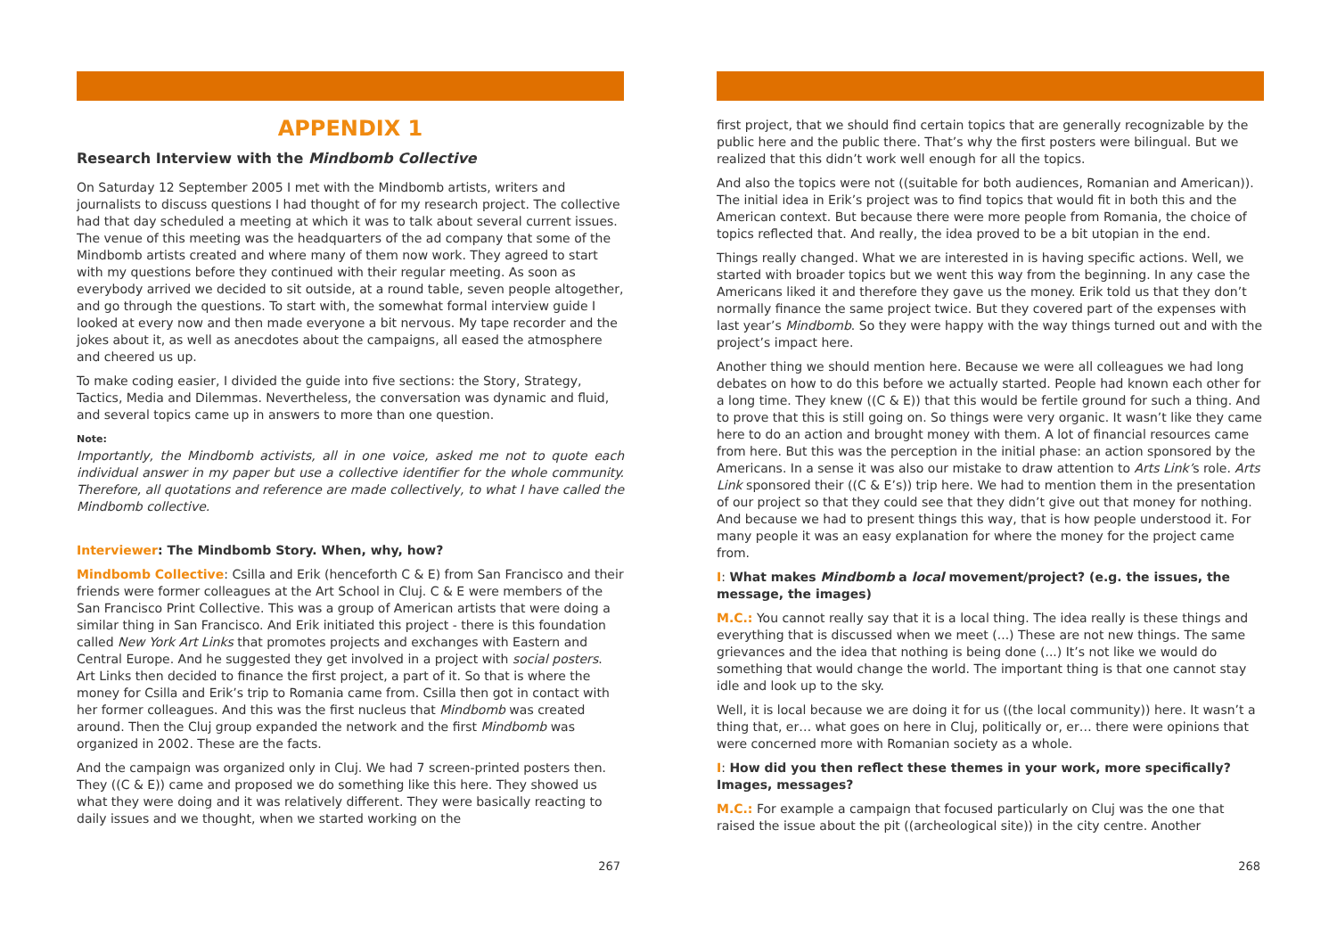APPENDIX 1
Research Interview with the Mindbomb Collective
On Saturday 12 September 2005 I met with the Mindbomb artists, writers and journalists to discuss questions I had thought of for my research project. The collective had that day scheduled a meeting at which it was to talk about several current issues. The venue of this meeting was the headquarters of the ad company that some of the Mindbomb artists created and where many of them now work. They agreed to start with my questions before they continued with their regular meeting. As soon as everybody arrived we decided to sit outside, at a round table, seven people altogether, and go through the questions. To start with, the somewhat formal interview guide I looked at every now and then made everyone a bit nervous. My tape recorder and the jokes about it, as well as anecdotes about the campaigns, all eased the atmosphere and cheered us up.
To make coding easier, I divided the guide into five sections: the Story, Strategy, Tactics, Media and Dilemmas. Nevertheless, the conversation was dynamic and fluid, and several topics came up in answers to more than one question.
Note:
Importantly, the Mindbomb activists, all in one voice, asked me not to quote each individual answer in my paper but use a collective identifier for the whole community. Therefore, all quotations and reference are made collectively, to what I have called the Mindbomb collective.
Interviewer: The Mindbomb Story. When, why, how?
Mindbomb Collective: Csilla and Erik (henceforth C & E) from San Francisco and their friends were former colleagues at the Art School in Cluj. C & E were members of the San Francisco Print Collective. This was a group of American artists that were doing a similar thing in San Francisco. And Erik initiated this project - there is this foundation called New York Art Links that promotes projects and exchanges with Eastern and Central Europe. And he suggested they get involved in a project with social posters. Art Links then decided to finance the first project, a part of it. So that is where the money for Csilla and Erik’s trip to Romania came from. Csilla then got in contact with her former colleagues. And this was the first nucleus that Mindbomb was created around. Then the Cluj group expanded the network and the first Mindbomb was organized in 2002. These are the facts.
And the campaign was organized only in Cluj. We had 7 screen-printed posters then. They ((C & E)) came and proposed we do something like this here. They showed us what they were doing and it was relatively different. They were basically reacting to daily issues and we thought, when we started working on the
267
first project, that we should find certain topics that are generally recognizable by the public here and the public there. That’s why the first posters were bilingual. But we realized that this didn’t work well enough for all the topics.
And also the topics were not ((suitable for both audiences, Romanian and American)). The initial idea in Erik’s project was to find topics that would fit in both this and the American context. But because there were more people from Romania, the choice of topics reflected that. And really, the idea proved to be a bit utopian in the end.
Things really changed. What we are interested in is having specific actions. Well, we started with broader topics but we went this way from the beginning. In any case the Americans liked it and therefore they gave us the money. Erik told us that they don’t normally finance the same project twice. But they covered part of the expenses with last year’s Mindbomb. So they were happy with the way things turned out and with the project’s impact here.
Another thing we should mention here. Because we were all colleagues we had long debates on how to do this before we actually started. People had known each other for a long time. They knew ((C & E)) that this would be fertile ground for such a thing. And to prove that this is still going on. So things were very organic. It wasn’t like they came here to do an action and brought money with them. A lot of financial resources came from here. But this was the perception in the initial phase: an action sponsored by the Americans. In a sense it was also our mistake to draw attention to Arts Link’s role. Arts Link sponsored their ((C & E’s)) trip here. We had to mention them in the presentation of our project so that they could see that they didn’t give out that money for nothing. And because we had to present things this way, that is how people understood it. For many people it was an easy explanation for where the money for the project came from.
I: What makes Mindbomb a local movement/project? (e.g. the issues, the message, the images)
M.C.: You cannot really say that it is a local thing. The idea really is these things and everything that is discussed when we meet (...) These are not new things. The same grievances and the idea that nothing is being done (...) It’s not like we would do something that would change the world. The important thing is that one cannot stay idle and look up to the sky.
Well, it is local because we are doing it for us ((the local community)) here. It wasn’t a thing that, er… what goes on here in Cluj, politically or, er… there were opinions that were concerned more with Romanian society as a whole.
I: How did you then reflect these themes in your work, more specifically? Images, messages?
M.C.: For example a campaign that focused particularly on Cluj was the one that raised the issue about the pit ((archeological site)) in the city centre. Another
268